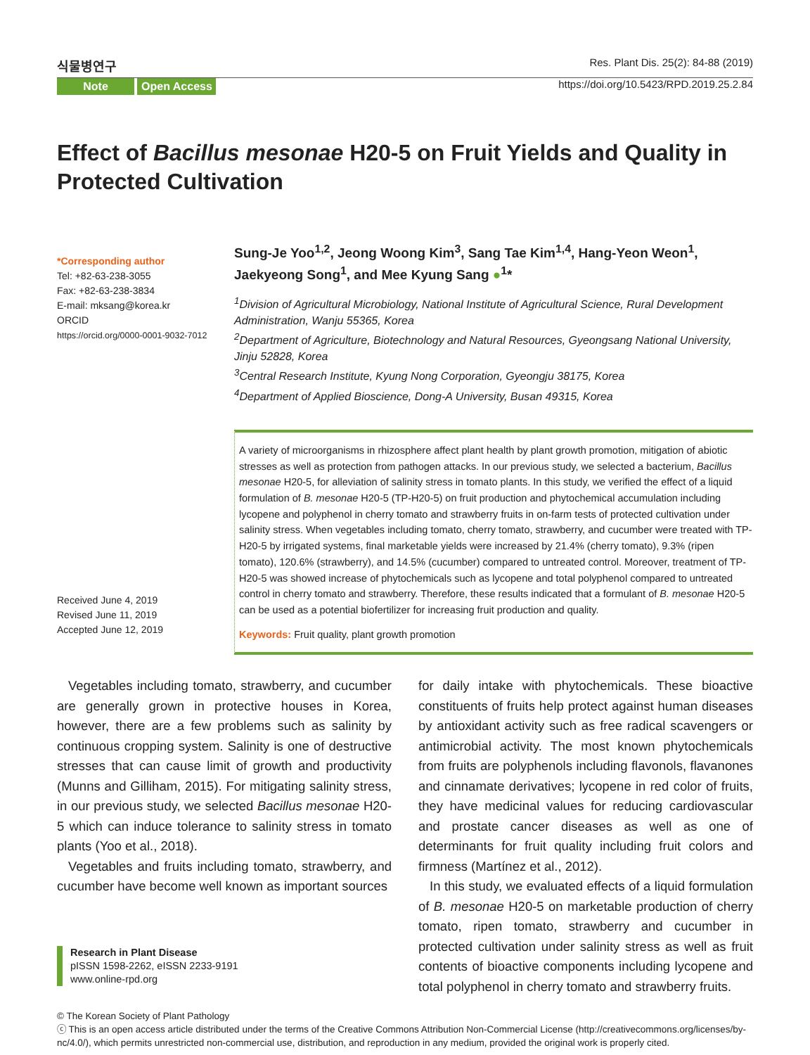식물병연구 Res. Plant Dis. 25(2): 84-88 (2019)
Note Open Access
https://doi.org/10.5423/RPD.2019.25.2.84
Effect of Bacillus mesonae H20-5 on Fruit Yields and Quality in Protected Cultivation
*Corresponding author
Tel: +82-63-238-3055
Fax: +82-63-238-3834
E-mail: mksang@korea.kr
ORCID
https://orcid.org/0000-0001-9032-7012
Received June 4, 2019
Revised June 11, 2019
Accepted June 12, 2019
Sung-Je Yoo<sup>1,2</sup>, Jeong Woong Kim<sup>3</sup>, Sang Tae Kim<sup>1,4</sup>, Hang-Yeon Weon<sup>1</sup>, Jaekyeong Song<sup>1</sup>, and Mee Kyung Sang ●<sup>1</sup>*
<sup>1</sup> Division of Agricultural Microbiology, National Institute of Agricultural Science, Rural Development Administration, Wanju 55365, Korea
<sup>2</sup> Department of Agriculture, Biotechnology and Natural Resources, Gyeongsang National University, Jinju 52828, Korea
<sup>3</sup> Central Research Institute, Kyung Nong Corporation, Gyeongju 38175, Korea
<sup>4</sup> Department of Applied Bioscience, Dong-A University, Busan 49315, Korea
A variety of microorganisms in rhizosphere affect plant health by plant growth promotion, mitigation of abiotic stresses as well as protection from pathogen attacks. In our previous study, we selected a bacterium, Bacillus mesonae H20-5, for alleviation of salinity stress in tomato plants. In this study, we verified the effect of a liquid formulation of B. mesonae H20-5 (TP-H20-5) on fruit production and phytochemical accumulation including lycopene and polyphenol in cherry tomato and strawberry fruits in on-farm tests of protected cultivation under salinity stress. When vegetables including tomato, cherry tomato, strawberry, and cucumber were treated with TP-H20-5 by irrigated systems, final marketable yields were increased by 21.4% (cherry tomato), 9.3% (ripen tomato), 120.6% (strawberry), and 14.5% (cucumber) compared to untreated control. Moreover, treatment of TP-H20-5 was showed increase of phytochemicals such as lycopene and total polyphenol compared to untreated control in cherry tomato and strawberry. Therefore, these results indicated that a formulant of B. mesonae H20-5 can be used as a potential biofertilizer for increasing fruit production and quality.
Keywords: Fruit quality, plant growth promotion
Vegetables including tomato, strawberry, and cucumber are generally grown in protective houses in Korea, however, there are a few problems such as salinity by continuous cropping system. Salinity is one of destructive stresses that can cause limit of growth and productivity (Munns and Gilliham, 2015). For mitigating salinity stress, in our previous study, we selected Bacillus mesonae H20-5 which can induce tolerance to salinity stress in tomato plants (Yoo et al., 2018).
Vegetables and fruits including tomato, strawberry, and cucumber have become well known as important sources
Research in Plant Disease
pISSN 1598-2262, eISSN 2233-9191
www.online-rpd.org
for daily intake with phytochemicals. These bioactive constituents of fruits help protect against human diseases by antioxidant activity such as free radical scavengers or antimicrobial activity. The most known phytochemicals from fruits are polyphenols including flavonols, flavanones and cinnamate derivatives; lycopene in red color of fruits, they have medicinal values for reducing cardiovascular and prostate cancer diseases as well as one of determinants for fruit quality including fruit colors and firmness (Martínez et al., 2012).
In this study, we evaluated effects of a liquid formulation of B. mesonae H20-5 on marketable production of cherry tomato, ripen tomato, strawberry and cucumber in protected cultivation under salinity stress as well as fruit contents of bioactive components including lycopene and total polyphenol in cherry tomato and strawberry fruits.
© The Korean Society of Plant Pathology
ⓒ This is an open access article distributed under the terms of the Creative Commons Attribution Non-Commercial License (http://creativecommons.org/licenses/by-nc/4.0/), which permits unrestricted non-commercial use, distribution, and reproduction in any medium, provided the original work is properly cited.